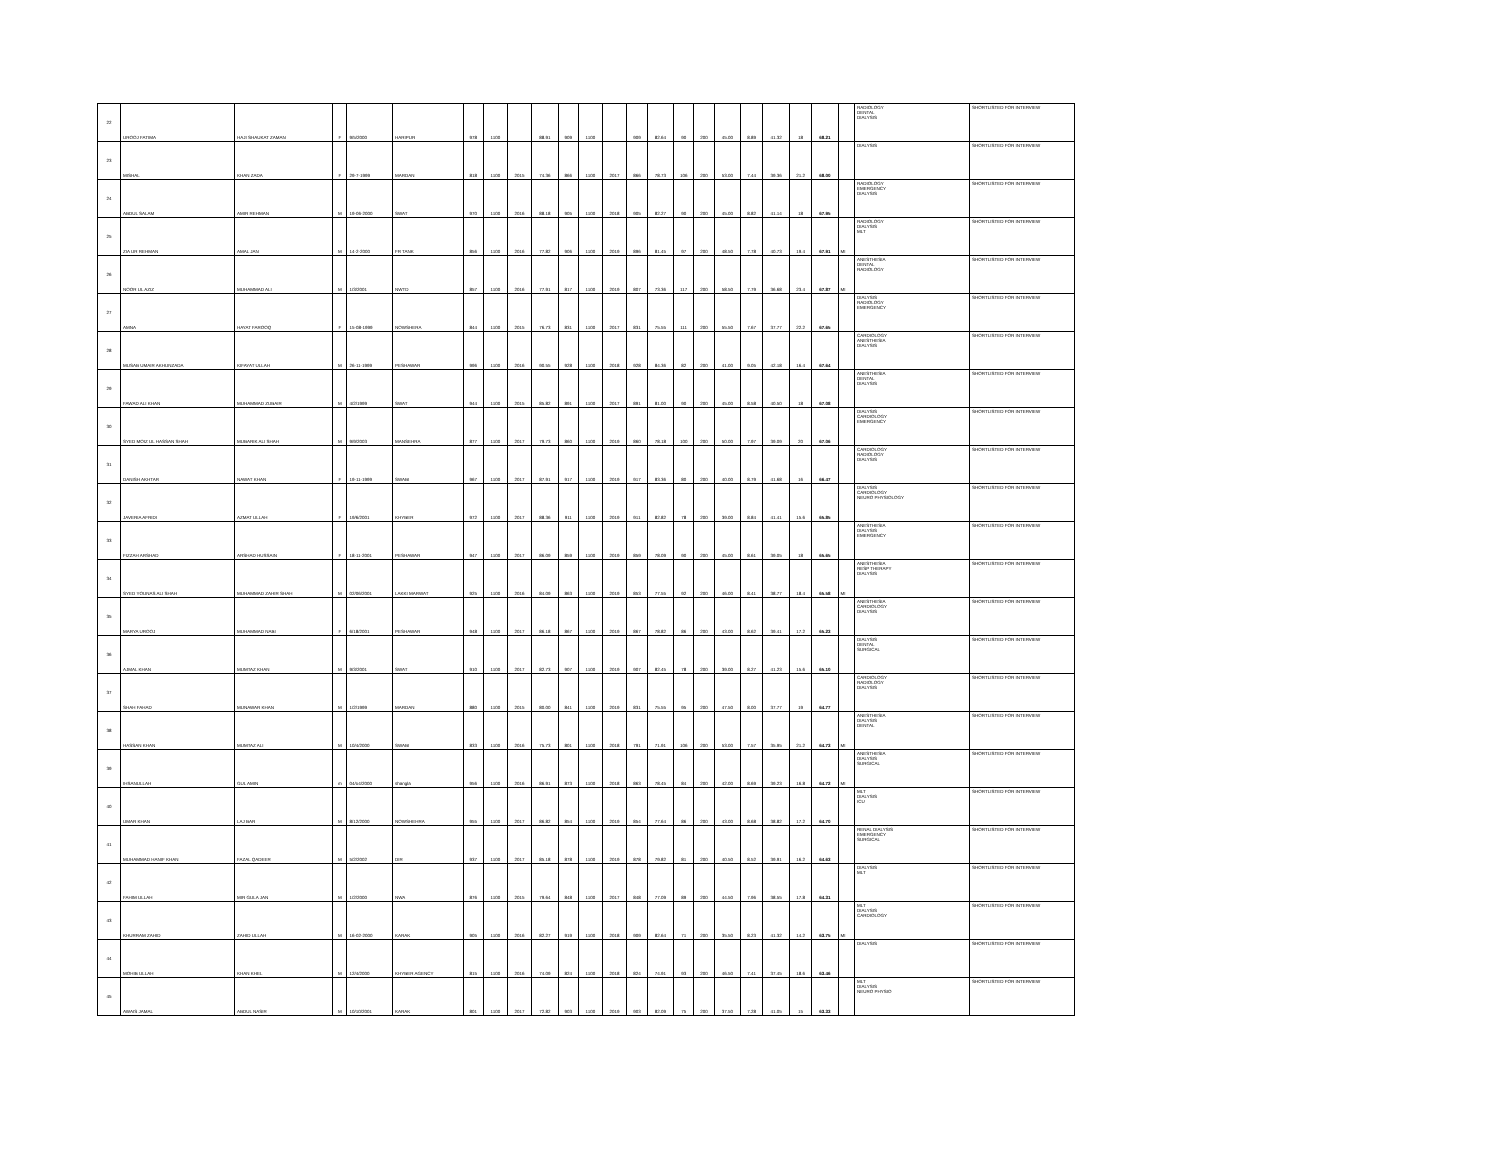| 22 | UROOJ FATIMA | HAJI SHAUKAT ZAMAN | F | 9/5/2000 | HARIPUR | 978 | 1100 | | 88.91 | 909 | 1100 | | 909 | 82.64 | 90 | 200 | 45.00 | 8.89 | 41.32 | 18 | 68.21 | | RADIOLOGY DENTAL DIALYSIS | SHORTLISTED FOR INTERVIEW |
| 23 | MISHAL | KHAN ZADA | F | 29-7-1999 | MARDAN | 818 | 1100 | 2015 | 74.36 | 866 | 1100 | 2017 | 866 | 78.73 | 106 | 200 | 53.00 | 7.44 | 39.36 | 21.2 | 68.00 | | DIALYSIS | SHORTLISTED FOR INTERVIEW |
| 24 | ABDUL SALAM | AMIR REHMAN | M | 19-06-2000 | SWAT | 970 | 1100 | 2016 | 88.18 | 905 | 1100 | 2018 | 905 | 82.27 | 90 | 200 | 45.00 | 8.82 | 41.14 | 18 | 67.95 | | RADIOLOGY EMERGENCY DIALYSIS | SHORTLISTED FOR INTERVIEW |
| 25 | ZIA UR REHMAN | AMAL JAN | M | 14-2-2000 | FR TANK | 856 | 1100 | 2016 | 77.82 | 906 | 1100 | 2019 | 896 | 81.45 | 97 | 200 | 48.50 | 7.78 | 40.73 | 19.4 | 67.91 | MI | RADIOLOGY DIALYSIS MLT | SHORTLISTED FOR INTERVIEW |
| 26 | NOOR UL AZIZ | MUHAMMAD ALI | M | 1/3/2001 | NWTD | 857 | 1100 | 2016 | 77.91 | 817 | 1100 | 2019 | 807 | 73.36 | 117 | 200 | 58.50 | 7.79 | 36.68 | 23.4 | 67.87 | MI | ANESTHESIA DENTAL RADIOLOGY | SHORTLISTED FOR INTERVIEW |
| 27 | AMNA | HAYAT FAROOQ | F | 15-08-1999 | NOWSHERA | 844 | 1100 | 2015 | 76.73 | 831 | 1100 | 2017 | 831 | 75.55 | 111 | 200 | 55.50 | 7.67 | 37.77 | 22.2 | 67.65 | | DIALYSIS RADIOLOGY EMERGENCY | SHORTLISTED FOR INTERVIEW |
| 28 | MUSAB UMAIR AKHUNZADA | KIFAYAT ULLAH | M | 26-11-1999 | PESHAWAR | 996 | 1100 | 2016 | 90.55 | 928 | 1100 | 2018 | 928 | 84.36 | 82 | 200 | 41.00 | 9.05 | 42.18 | 16.4 | 67.64 | | CARDIOLOGY ANESTHESIA DIALYSIS | SHORTLISTED FOR INTERVIEW |
| 29 | FAWAD ALI KHAN | MUHAMMAD ZUBAIR | M | 4/2/1999 | SWAT | 944 | 1100 | 2015 | 85.82 | 891 | 1100 | 2017 | 891 | 81.00 | 90 | 200 | 45.00 | 8.58 | 40.50 | 18 | 67.08 | | ANESTHESIA DENTAL DIALYSIS | SHORTLISTED FOR INTERVIEW |
| 30 | SYED MOIZ UL HASSAN SHAH | MUBARIK ALI SHAH | M | 9/9/2003 | MANSEHRA | 877 | 1100 | 2017 | 79.73 | 860 | 1100 | 2019 | 860 | 78.18 | 100 | 200 | 50.00 | 7.97 | 39.09 | 20 | 67.06 | | DIALYSIS CARDIOLOGY EMERGENCY | SHORTLISTED FOR INTERVIEW |
| 31 | DANISH AKHTAR | NAWAT KHAN | F | 19-11-1999 | SWABI | 967 | 1100 | 2017 | 87.91 | 917 | 1100 | 2019 | 917 | 83.36 | 80 | 200 | 40.00 | 8.79 | 41.68 | 16 | 66.47 | | CARDIOLOGY RADIOLOGY DIALYSIS | SHORTLISTED FOR INTERVIEW |
| 32 | JAVERIA AFRIDI | AZMAT ULLAH | F | 19/6/2001 | KHYBER | 972 | 1100 | 2017 | 88.36 | 911 | 1100 | 2019 | 911 | 82.82 | 78 | 200 | 39.00 | 8.84 | 41.41 | 15.6 | 65.85 | | DIALYSIS CARDIOLOGY NEURO PHYSIOLOGY | SHORTLISTED FOR INTERVIEW |
| 33 | FIZZAH ARSHAD | ARSHAD HUSSAIN | F | 18-11-2001 | PESHAWAR | 947 | 1100 | 2017 | 86.09 | 859 | 1100 | 2019 | 859 | 78.09 | 90 | 200 | 45.00 | 8.61 | 39.05 | 18 | 65.65 | | ANESTHESIA DIALYSIS EMERGENCY | SHORTLISTED FOR INTERVIEW |
| 34 | SYED YOUNAS ALI SHAH | MUHAMMAD ZAHIR SHAH | M | 02/06/2001 | LAKKI MARWAT | 925 | 1100 | 2016 | 84.09 | 863 | 1100 | 2019 | 853 | 77.55 | 92 | 200 | 46.00 | 8.41 | 38.77 | 18.4 | 65.58 | MI | ANESTHESIA RESP THERAPY DIALYSIS | SHORTLISTED FOR INTERVIEW |
| 35 | MARYA UROOJ | MUHAMMAD NABI | F | 6/18/2001 | PESHAWAR | 948 | 1100 | 2017 | 86.18 | 867 | 1100 | 2019 | 867 | 78.82 | 86 | 200 | 43.00 | 8.62 | 39.41 | 17.2 | 65.23 | | ANESTHESIA CARDIOLOGY DIALYSIS | SHORTLISTED FOR INTERVIEW |
| 36 | AJMAL KHAN | MUMTAZ KHAN | M | 9/3/2001 | SWAT | 910 | 1100 | 2017 | 82.73 | 907 | 1100 | 2019 | 907 | 82.45 | 78 | 200 | 39.00 | 8.27 | 41.23 | 15.6 | 65.10 | | DIALYSIS DENTAL SURGICAL | SHORTLISTED FOR INTERVIEW |
| 37 | SHAH FAHAD | MUNAWAR KHAN | M | 1/2/1999 | MARDAN | 880 | 1100 | 2015 | 80.00 | 841 | 1100 | 2019 | 831 | 75.55 | 95 | 200 | 47.50 | 8.00 | 37.77 | 19 | 64.77 | | CARDIOLOGY RADIOLOGY DIALYSIS | SHORTLISTED FOR INTERVIEW |
| 38 | HASSAN KHAN | MUMTAZ ALI | M | 10/4/2000 | SWABI | 833 | 1100 | 2016 | 75.73 | 801 | 1100 | 2018 | 791 | 71.91 | 106 | 200 | 53.00 | 7.57 | 35.95 | 21.2 | 64.73 | MI | ANESTHESIA DIALYSIS DENTAL | SHORTLISTED FOR INTERVIEW |
| 39 | IHSANULLAH | GUL AMIN | m | 04/o4/2000 | shangla | 956 | 1100 | 2016 | 86.91 | 873 | 1100 | 2018 | 863 | 78.45 | 84 | 200 | 42.00 | 8.69 | 39.23 | 16.8 | 64.72 | MI | ANESTHESIA DIALYSIS SURGICAL | SHORTLISTED FOR INTERVIEW |
| 40 | UMAR KHAN | LAJ BAR | M | 8/12/2000 | NOWSHEHRA | 955 | 1100 | 2017 | 86.82 | 854 | 1100 | 2019 | 854 | 77.64 | 86 | 200 | 43.00 | 8.68 | 38.82 | 17.2 | 64.70 | | MLT DIALYSIS ICU | SHORTLISTED FOR INTERVIEW |
| 41 | MUHAMMAD HANIF KHAN | FAZAL QADEER | M | 5/2/2002 | DIR | 937 | 1100 | 2017 | 85.18 | 878 | 1100 | 2019 | 878 | 79.82 | 81 | 200 | 40.50 | 8.52 | 39.91 | 16.2 | 64.63 | | RENAL DIALYSIS EMERGENCY SURGICAL | SHORTLISTED FOR INTERVIEW |
| 42 | FAHIM ULLAH | MIR GULA JAN | M | 1/2/2000 | NWA | 876 | 1100 | 2015 | 79.64 | 848 | 1100 | 2017 | 848 | 77.09 | 89 | 200 | 44.50 | 7.96 | 38.55 | 17.8 | 64.31 | | DIALYSIS MLT | SHORTLISTED FOR INTERVIEW |
| 43 | KHURRAM ZAHID | ZAHID ULLAH | M | 16-02-2000 | KARAK | 905 | 1100 | 2016 | 82.27 | 919 | 1100 | 2018 | 909 | 82.64 | 71 | 200 | 35.50 | 8.23 | 41.32 | 14.2 | 63.75 | MI | MLT DIALYSIS CARDIOLOGY | SHORTLISTED FOR INTERVIEW |
| 44 | MOHIB ULLAH | KHAN KHEL | M | 12/4/2000 | KHYBER AGENCY | 815 | 1100 | 2016 | 74.09 | 824 | 1100 | 2018 | 824 | 74.91 | 93 | 200 | 46.50 | 7.41 | 37.45 | 18.6 | 63.46 | | DIALYSIS | SHORTLISTED FOR INTERVIEW |
| 45 | AWAIS JAMAL | ABDUL NASIR | M | 10/10/2001 | KARAK | 801 | 1100 | 2017 | 72.82 | 903 | 1100 | 2019 | 903 | 82.09 | 75 | 200 | 37.50 | 7.28 | 41.05 | 15 | 63.33 | | MLT DIALYSIS NEURO PHYSIO | SHORTLISTED FOR INTERVIEW |